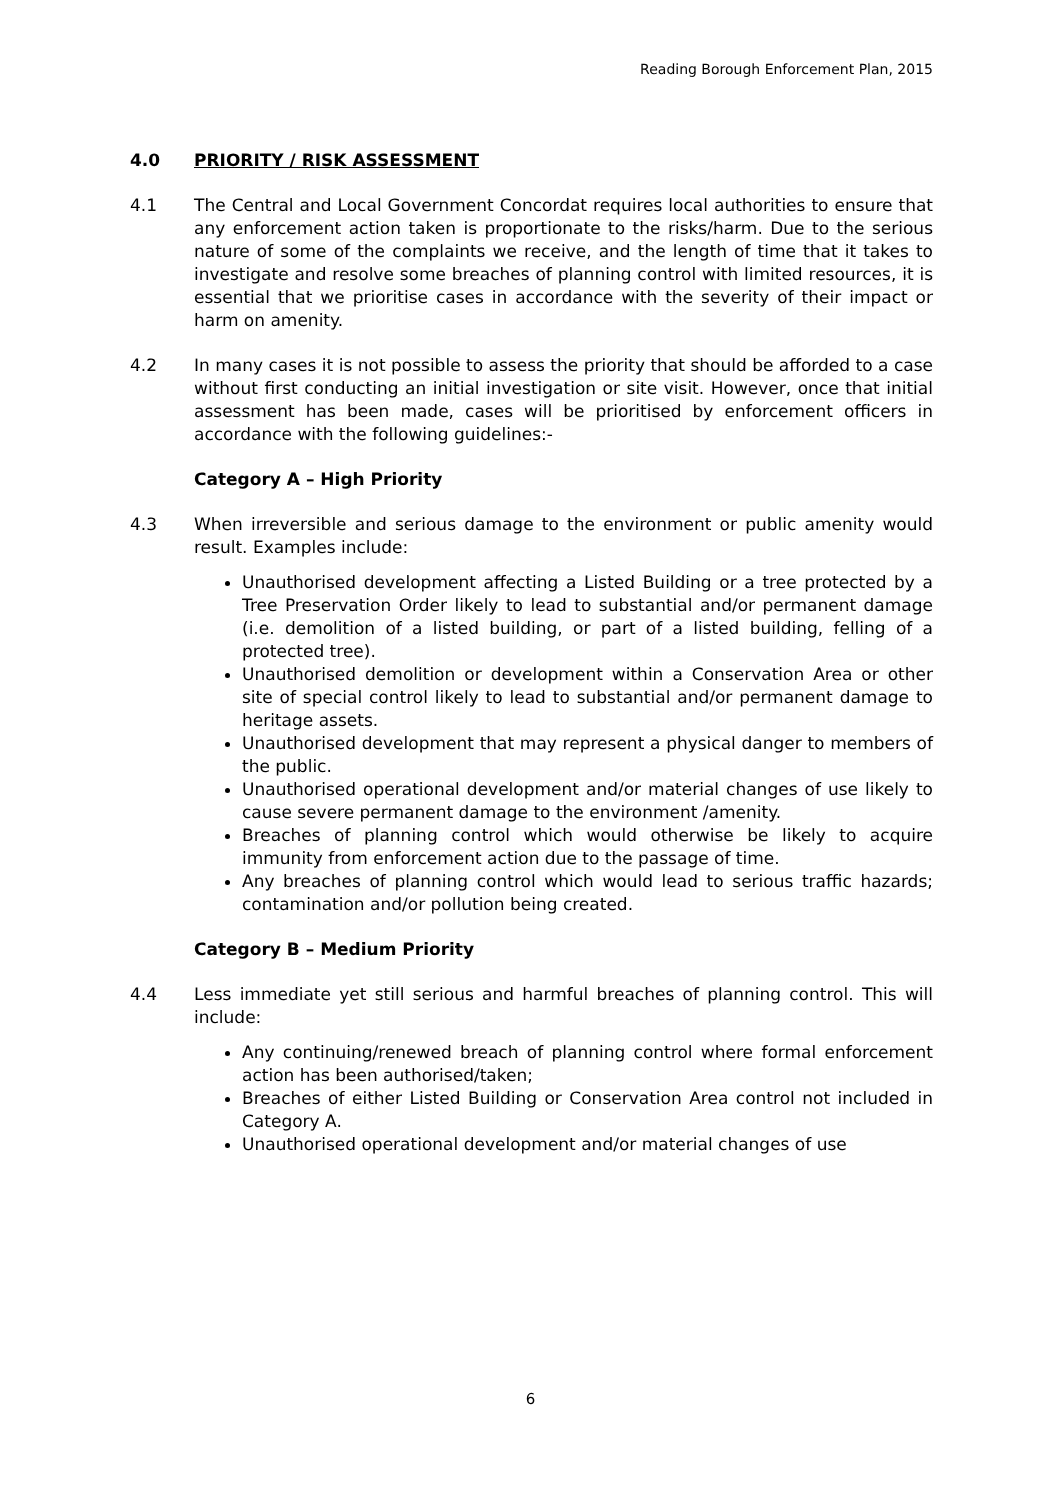Reading Borough Enforcement Plan, 2015
4.0 PRIORITY / RISK ASSESSMENT
4.1 The Central and Local Government Concordat requires local authorities to ensure that any enforcement action taken is proportionate to the risks/harm. Due to the serious nature of some of the complaints we receive, and the length of time that it takes to investigate and resolve some breaches of planning control with limited resources, it is essential that we prioritise cases in accordance with the severity of their impact or harm on amenity.
4.2 In many cases it is not possible to assess the priority that should be afforded to a case without first conducting an initial investigation or site visit. However, once that initial assessment has been made, cases will be prioritised by enforcement officers in accordance with the following guidelines:-
Category A – High Priority
4.3 When irreversible and serious damage to the environment or public amenity would result. Examples include:
Unauthorised development affecting a Listed Building or a tree protected by a Tree Preservation Order likely to lead to substantial and/or permanent damage (i.e. demolition of a listed building, or part of a listed building, felling of a protected tree).
Unauthorised demolition or development within a Conservation Area or other site of special control likely to lead to substantial and/or permanent damage to heritage assets.
Unauthorised development that may represent a physical danger to members of the public.
Unauthorised operational development and/or material changes of use likely to cause severe permanent damage to the environment /amenity.
Breaches of planning control which would otherwise be likely to acquire immunity from enforcement action due to the passage of time.
Any breaches of planning control which would lead to serious traffic hazards; contamination and/or pollution being created.
Category B – Medium Priority
4.4 Less immediate yet still serious and harmful breaches of planning control. This will include:
Any continuing/renewed breach of planning control where formal enforcement action has been authorised/taken;
Breaches of either Listed Building or Conservation Area control not included in Category A.
Unauthorised operational development and/or material changes of use
6